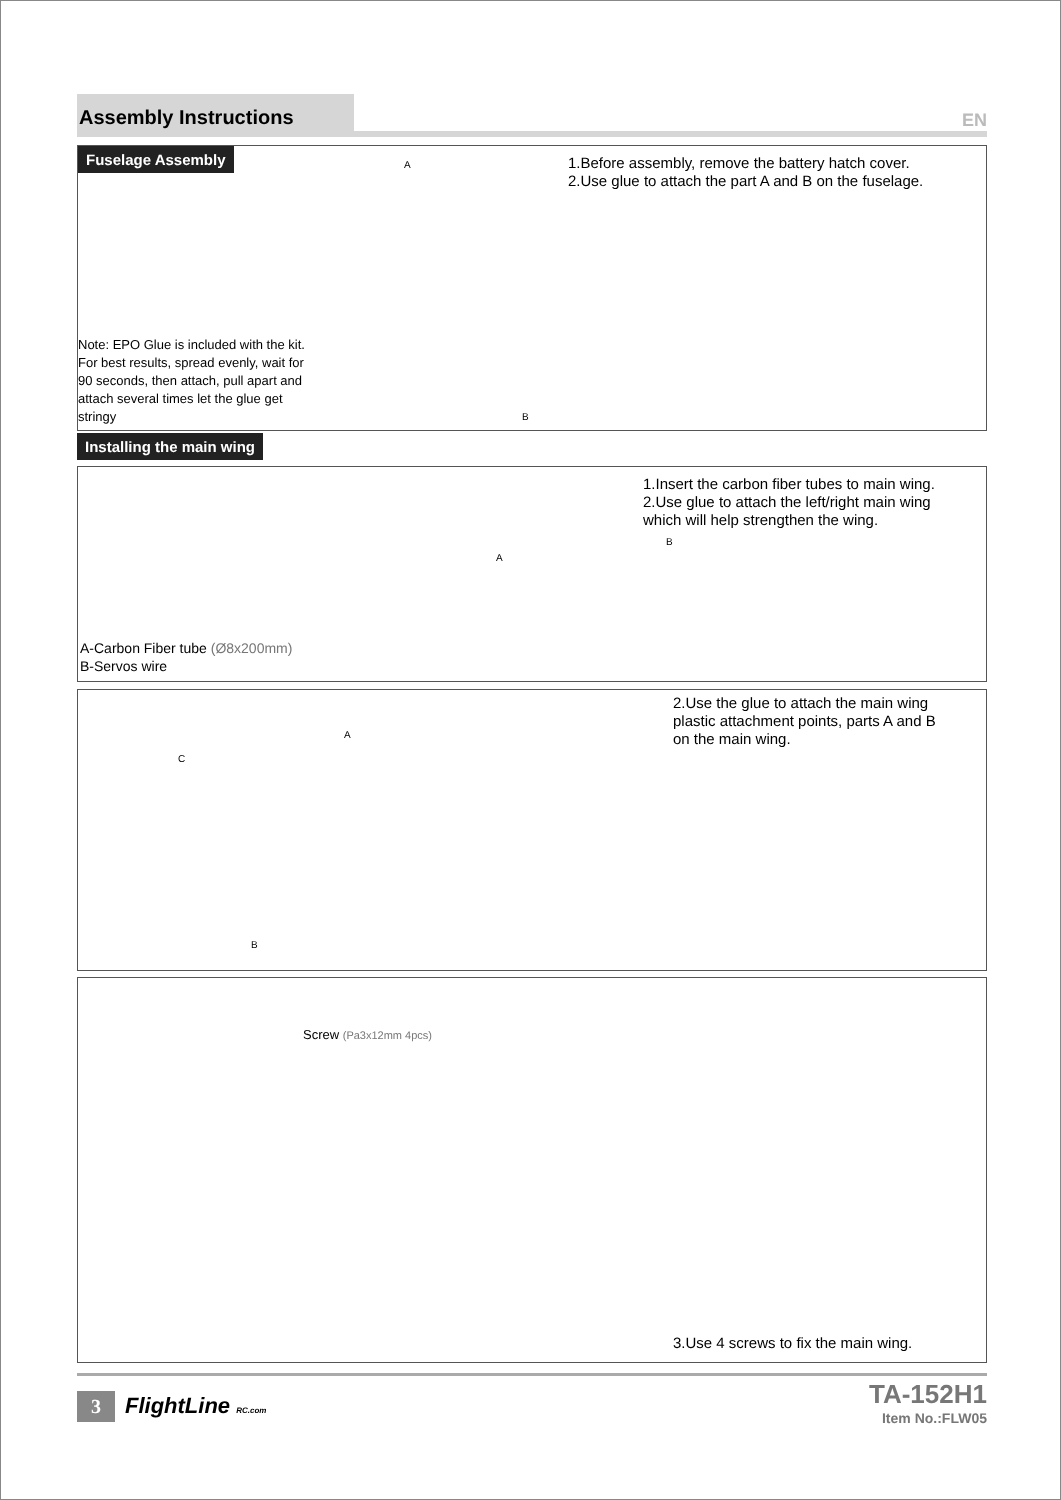Assembly Instructions
EN
Fuselage Assembly
1.Before assembly, remove the battery hatch cover.
2.Use glue to attach the part A and B on the fuselage.
A
Note: EPO Glue is included with the kit. For best results, spread evenly, wait for 90 seconds, then attach, pull apart and attach several times let the glue get stringy
B
Installing the main wing
1.Insert the carbon fiber tubes to main wing.
2.Use glue to attach the left/right main wing
which will help strengthen the wing.
B
A
A-Carbon Fiber tube (Ø8x200mm)
B-Servos wire
2.Use the glue to attach the main wing
plastic attachment points, parts A and B
on the main wing.
A
C
B
Screw (Pa3x12mm 4pcs)
3.Use 4 screws to fix the main wing.
3 FlightLine RC.com
TA-152H1
Item No.:FLW05